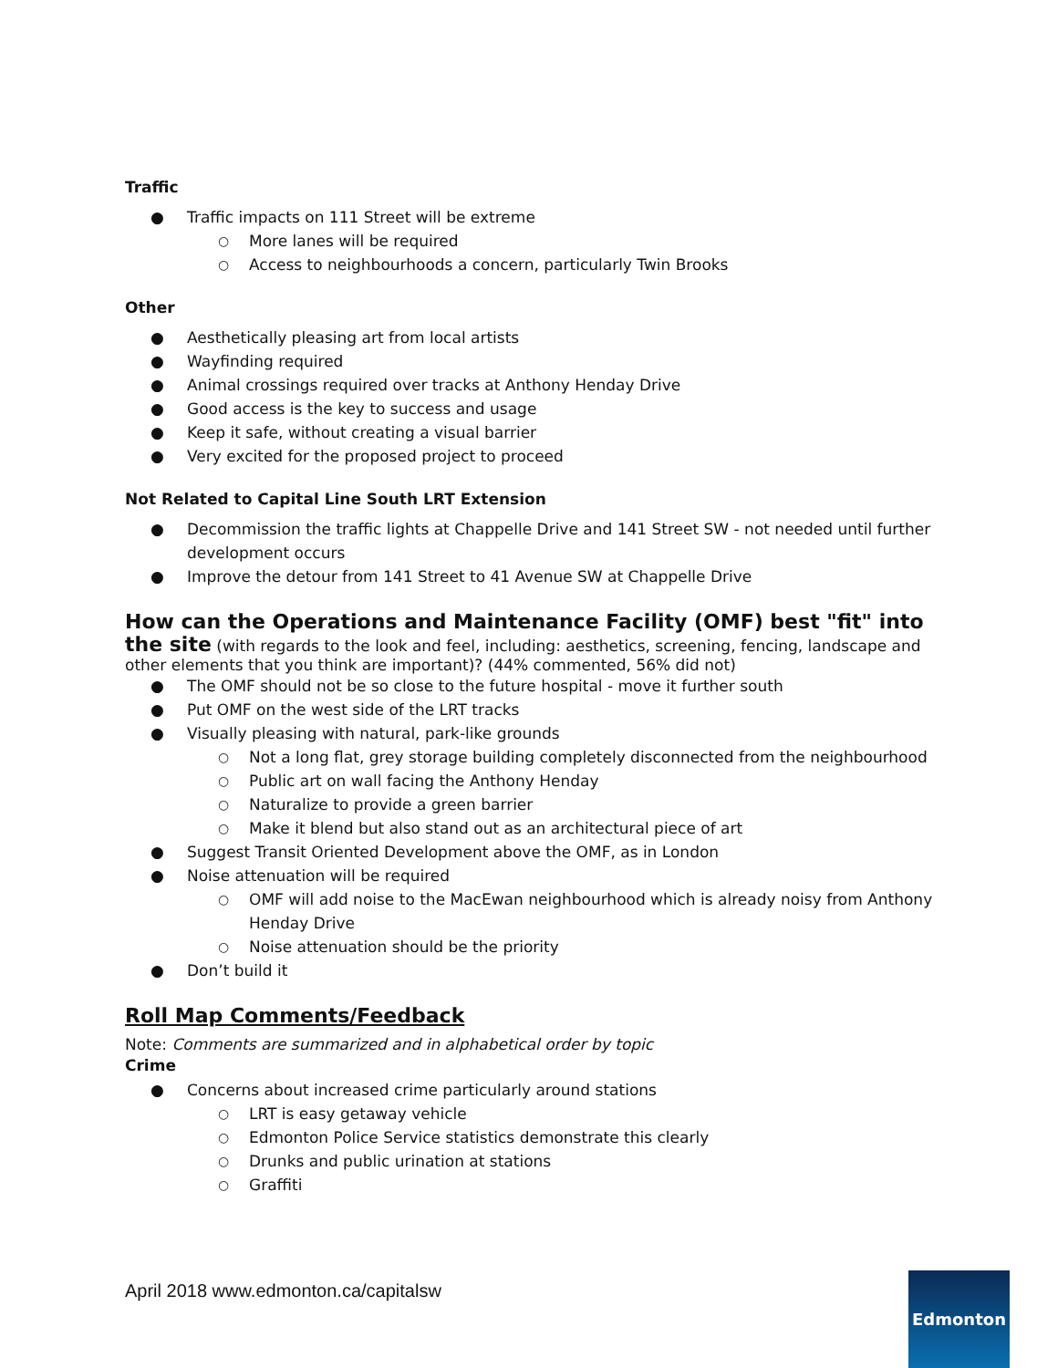Traffic
● Traffic impacts on 111 Street will be extreme
○ More lanes will be required
○ Access to neighbourhoods a concern, particularly Twin Brooks
Other
● Aesthetically pleasing art from local artists
● Wayfinding required
● Animal crossings required over tracks at Anthony Henday Drive
● Good access is the key to success and usage
● Keep it safe, without creating a visual barrier
● Very excited for the proposed project to proceed
Not Related to Capital Line South LRT Extension
● Decommission the traffic lights at Chappelle Drive and 141 Street SW - not needed until further development occurs
● Improve the detour from 141 Street to 41 Avenue SW at Chappelle Drive
How can the Operations and Maintenance Facility (OMF) best "fit" into the site
(with regards to the look and feel, including: aesthetics, screening, fencing, landscape and other elements that you think are important)? (44% commented, 56% did not)
● The OMF should not be so close to the future hospital - move it further south
● Put OMF on the west side of the LRT tracks
● Visually pleasing with natural, park-like grounds
○ Not a long flat, grey storage building completely disconnected from the neighbourhood
○ Public art on wall facing the Anthony Henday
○ Naturalize to provide a green barrier
○ Make it blend but also stand out as an architectural piece of art
● Suggest Transit Oriented Development above the OMF, as in London
● Noise attenuation will be required
○ OMF will add noise to the MacEwan neighbourhood which is already noisy from Anthony Henday Drive
○ Noise attenuation should be the priority
● Don’t build it
Roll Map Comments/Feedback
Note: Comments are summarized and in alphabetical order by topic
Crime
● Concerns about increased crime particularly around stations
○ LRT is easy getaway vehicle
○ Edmonton Police Service statistics demonstrate this clearly
○ Drunks and public urination at stations
○ Graffiti
April 2018 www.edmonton.ca/capitalsw
Edmonton